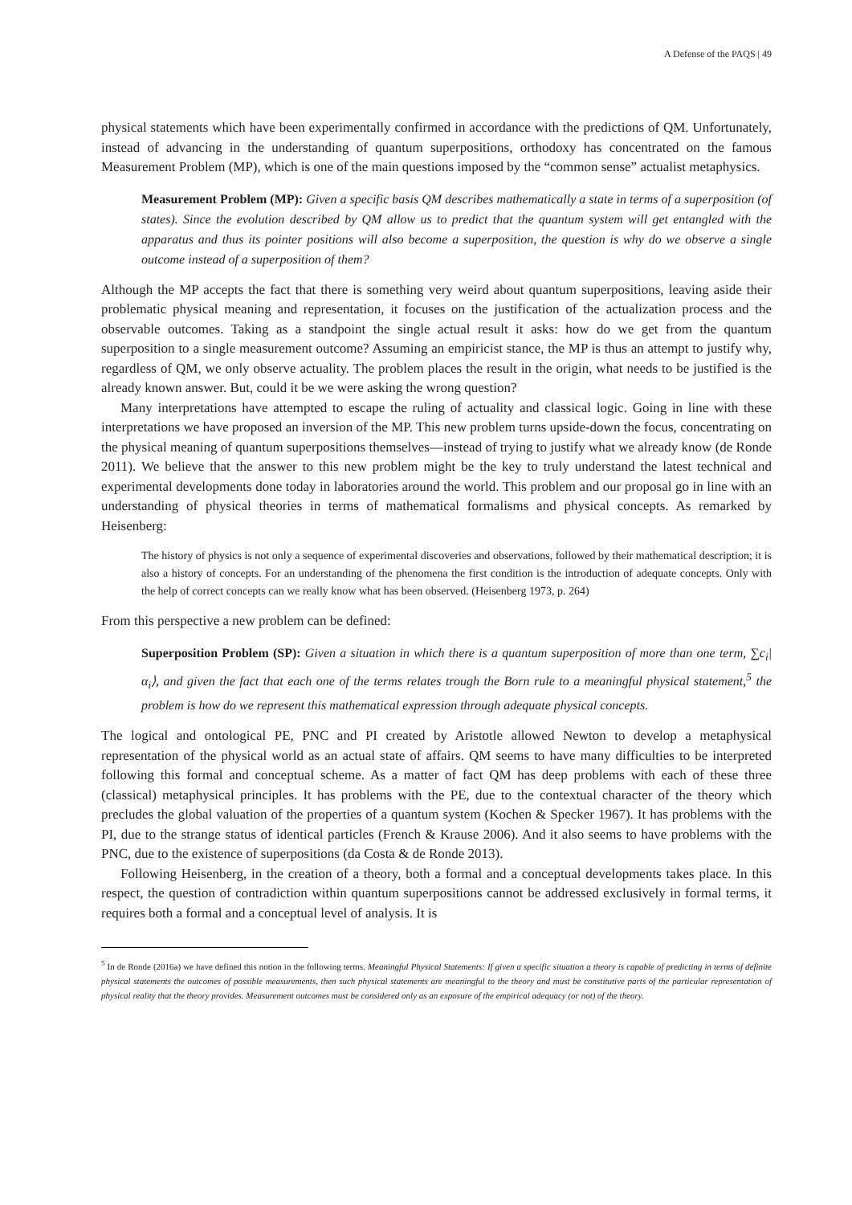A Defense of the PAQS | 49
physical statements which have been experimentally confirmed in accordance with the predictions of QM. Unfortunately, instead of advancing in the understanding of quantum superpositions, orthodoxy has concentrated on the famous Measurement Problem (MP), which is one of the main questions imposed by the “common sense” actualist metaphysics.
Measurement Problem (MP): Given a specific basis QM describes mathematically a state in terms of a superposition (of states). Since the evolution described by QM allow us to predict that the quantum system will get entangled with the apparatus and thus its pointer positions will also become a superposition, the question is why do we observe a single outcome instead of a superposition of them?
Although the MP accepts the fact that there is something very weird about quantum superpositions, leaving aside their problematic physical meaning and representation, it focuses on the justification of the actualization process and the observable outcomes. Taking as a standpoint the single actual result it asks: how do we get from the quantum superposition to a single measurement outcome? Assuming an empiricist stance, the MP is thus an attempt to justify why, regardless of QM, we only observe actuality. The problem places the result in the origin, what needs to be justified is the already known answer. But, could it be we were asking the wrong question?
Many interpretations have attempted to escape the ruling of actuality and classical logic. Going in line with these interpretations we have proposed an inversion of the MP. This new problem turns upside-down the focus, concentrating on the physical meaning of quantum superpositions themselves—instead of trying to justify what we already know (de Ronde 2011). We believe that the answer to this new problem might be the key to truly understand the latest technical and experimental developments done today in laboratories around the world. This problem and our proposal go in line with an understanding of physical theories in terms of mathematical formalisms and physical concepts. As remarked by Heisenberg:
The history of physics is not only a sequence of experimental discoveries and observations, followed by their mathematical description; it is also a history of concepts. For an understanding of the phenomena the first condition is the introduction of adequate concepts. Only with the help of correct concepts can we really know what has been observed. (Heisenberg 1973, p. 264)
From this perspective a new problem can be defined:
Superposition Problem (SP): Given a situation in which there is a quantum superposition of more than one term, ∑c<sub>i</sub>|α<sub>i</sub>⟩, and given the fact that each one of the terms relates trough the Born rule to a meaningful physical statement,<sup>5</sup> the problem is how do we represent this mathematical expression through adequate physical concepts.
The logical and ontological PE, PNC and PI created by Aristotle allowed Newton to develop a metaphysical representation of the physical world as an actual state of affairs. QM seems to have many difficulties to be interpreted following this formal and conceptual scheme. As a matter of fact QM has deep problems with each of these three (classical) metaphysical principles. It has problems with the PE, due to the contextual character of the theory which precludes the global valuation of the properties of a quantum system (Kochen & Specker 1967). It has problems with the PI, due to the strange status of identical particles (French & Krause 2006). And it also seems to have problems with the PNC, due to the existence of superpositions (da Costa & de Ronde 2013).
Following Heisenberg, in the creation of a theory, both a formal and a conceptual developments takes place. In this respect, the question of contradiction within quantum superpositions cannot be addressed exclusively in formal terms, it requires both a formal and a conceptual level of analysis. It is
<sup>5</sup> In de Ronde (2016a) we have defined this notion in the following terms. Meaningful Physical Statements: If given a specific situation a theory is capable of predicting in terms of definite physical statements the outcomes of possible measurements, then such physical statements are meaningful to the theory and must be constitutive parts of the particular representation of physical reality that the theory provides. Measurement outcomes must be considered only as an exposure of the empirical adequacy (or not) of the theory.